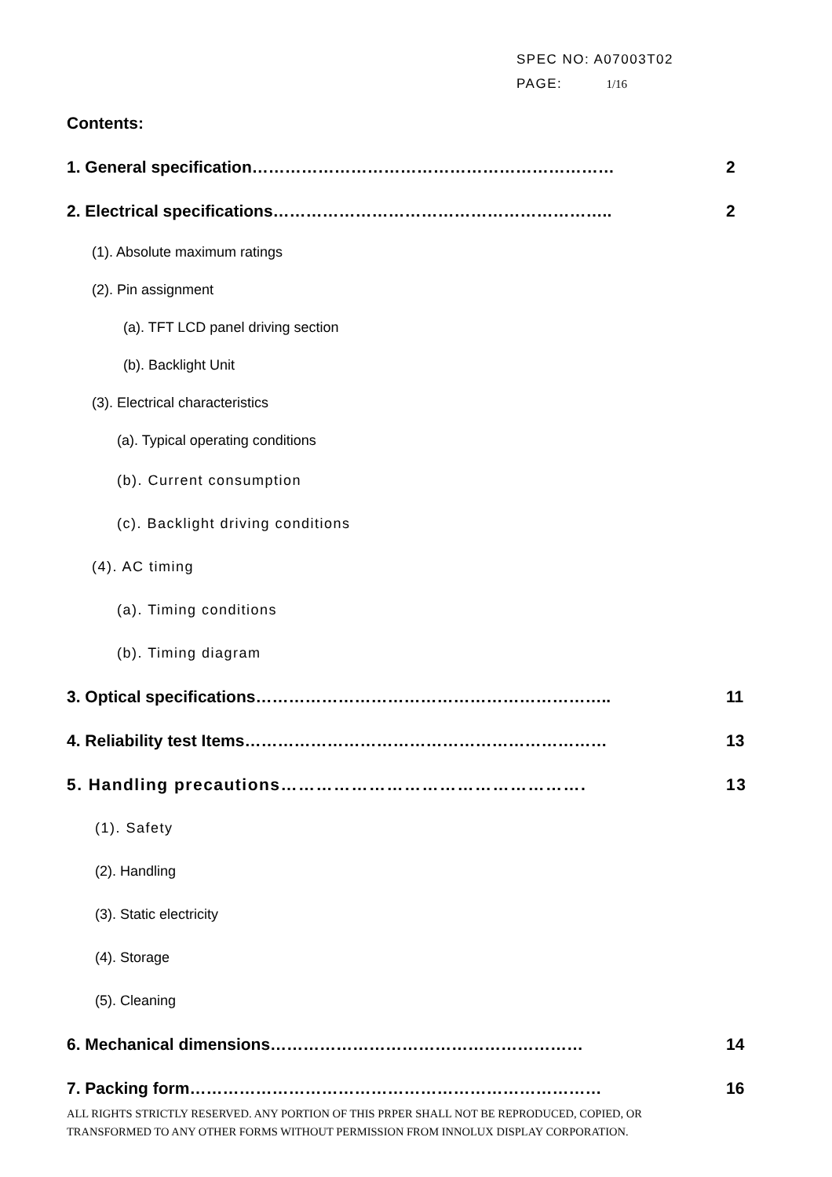SPEC NO: A07003T02
PAGE: 1/16
Contents:
1. General specification………………………………………………………… 2
2. Electrical specifications…………………………………………………….. 2
(1). Absolute maximum ratings
(2). Pin assignment
(a). TFT LCD panel driving section
(b). Backlight Unit
(3). Electrical characteristics
(a). Typical operating conditions
(b). Current consumption
(c). Backlight driving conditions
(4). AC timing
(a). Timing conditions
(b). Timing diagram
3. Optical specifications……………………………………………………….. 11
4. Reliability test Items………………………………………………………… 13
5. Handling precautions……………………………………………. 13
(1). Safety
(2). Handling
(3). Static electricity
(4). Storage
(5). Cleaning
6. Mechanical dimensions………………………………………………… 14
7. Packing form………………………………………………………………… 16
ALL RIGHTS STRICTLY RESERVED. ANY PORTION OF THIS PRPER SHALL NOT BE REPRODUCED, COPIED, OR
TRANSFORMED TO ANY OTHER FORMS WITHOUT PERMISSION FROM INNOLUX DISPLAY CORPORATION.